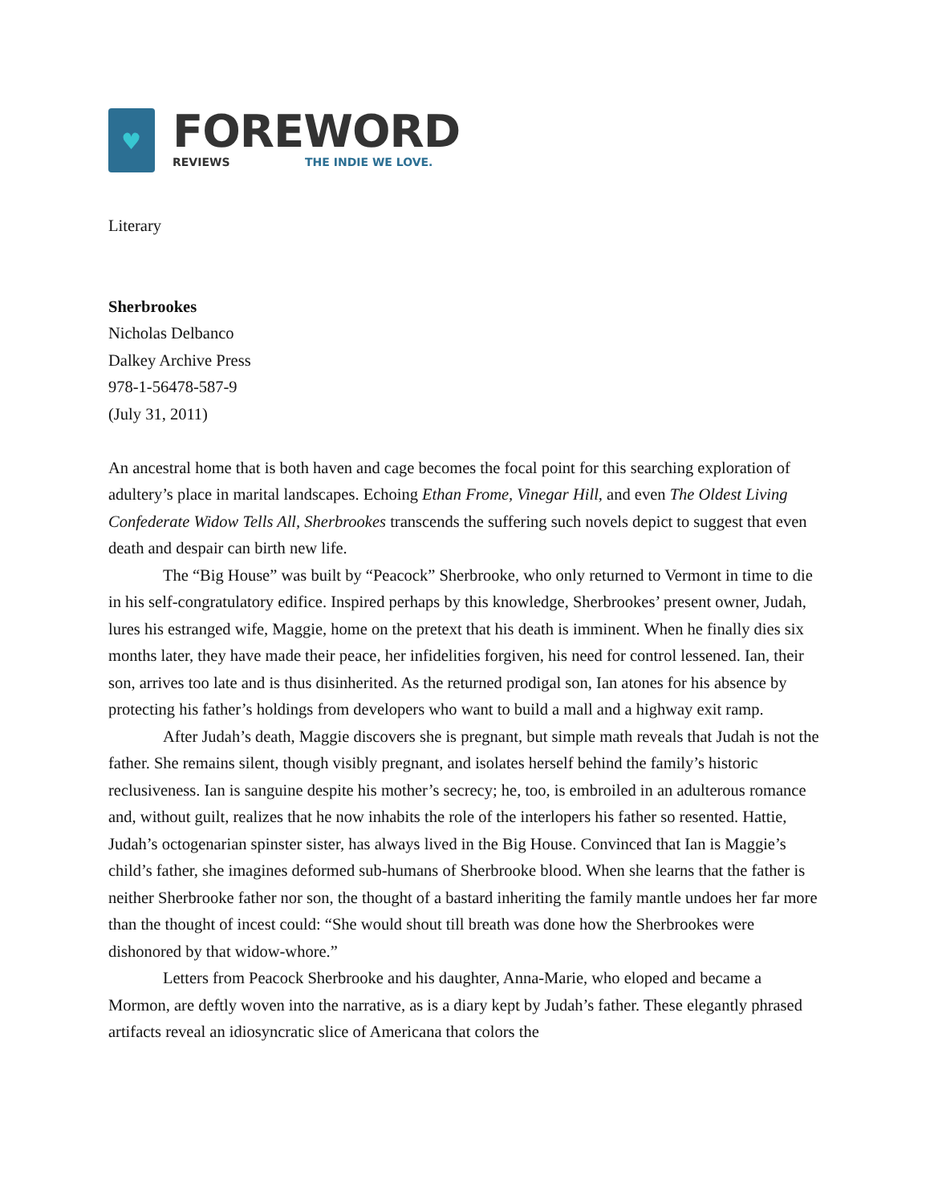♥
FOREWORD
REVIEWS THE INDIE WE LOVE.
Literary
Sherbrookes
Nicholas Delbanco
Dalkey Archive Press
978-1-56478-587-9
(July 31, 2011)
An ancestral home that is both haven and cage becomes the focal point for this searching exploration of adultery’s place in marital landscapes. Echoing Ethan Frome, Vinegar Hill, and even The Oldest Living Confederate Widow Tells All, Sherbrookes transcends the suffering such novels depict to suggest that even death and despair can birth new life.
The “Big House” was built by “Peacock” Sherbrooke, who only returned to Vermont in time to die in his self-congratulatory edifice. Inspired perhaps by this knowledge, Sherbrookes’ present owner, Judah, lures his estranged wife, Maggie, home on the pretext that his death is imminent. When he finally dies six months later, they have made their peace, her infidelities forgiven, his need for control lessened. Ian, their son, arrives too late and is thus disinherited. As the returned prodigal son, Ian atones for his absence by protecting his father’s holdings from developers who want to build a mall and a highway exit ramp.
After Judah’s death, Maggie discovers she is pregnant, but simple math reveals that Judah is not the father. She remains silent, though visibly pregnant, and isolates herself behind the family’s historic reclusiveness. Ian is sanguine despite his mother’s secrecy; he, too, is embroiled in an adulterous romance and, without guilt, realizes that he now inhabits the role of the interlopers his father so resented. Hattie, Judah’s octogenarian spinster sister, has always lived in the Big House. Convinced that Ian is Maggie’s child’s father, she imagines deformed sub-humans of Sherbrooke blood. When she learns that the father is neither Sherbrooke father nor son, the thought of a bastard inheriting the family mantle undoes her far more than the thought of incest could: “She would shout till breath was done how the Sherbrookes were dishonored by that widow-whore.”
Letters from Peacock Sherbrooke and his daughter, Anna-Marie, who eloped and became a Mormon, are deftly woven into the narrative, as is a diary kept by Judah’s father. These elegantly phrased artifacts reveal an idiosyncratic slice of Americana that colors the